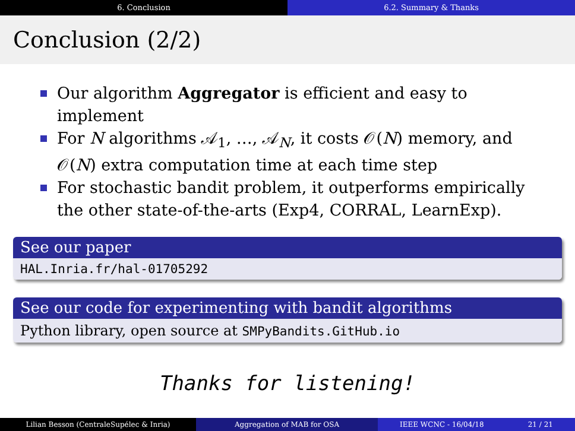6. Conclusion 6.2. Summary & Thanks
Conclusion (2/2)
Our algorithm Aggregator is efficient and easy to implement
For N algorithms 𝒜<sub>1</sub>, …, 𝒜<sub>N</sub>, it costs 𝒪(N) memory, and 𝒪(N) extra computation time at each time step
For stochastic bandit problem, it outperforms empirically the other state-of-the-arts (Exp4, CORRAL, LearnExp).
See our paper
HAL.Inria.fr/hal-01705292
See our code for experimenting with bandit algorithms
Python library, open source at SMPyBandits.GitHub.io
Thanks for listening!
Lilian Besson (CentraleSupélec & Inria) Aggregation of MAB for OSA IEEE WCNC - 16/04/18 21 / 21